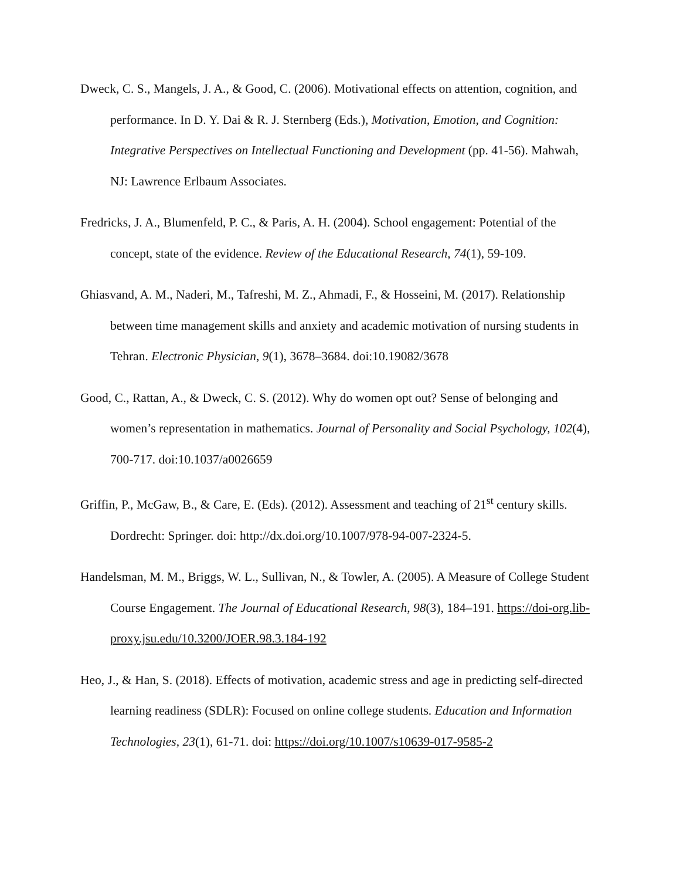Dweck, C. S., Mangels, J. A., & Good, C. (2006). Motivational effects on attention, cognition, and performance. In D. Y. Dai & R. J. Sternberg (Eds.), Motivation, Emotion, and Cognition: Integrative Perspectives on Intellectual Functioning and Development (pp. 41-56). Mahwah, NJ: Lawrence Erlbaum Associates.
Fredricks, J. A., Blumenfeld, P. C., & Paris, A. H. (2004). School engagement: Potential of the concept, state of the evidence. Review of the Educational Research, 74(1), 59-109.
Ghiasvand, A. M., Naderi, M., Tafreshi, M. Z., Ahmadi, F., & Hosseini, M. (2017). Relationship between time management skills and anxiety and academic motivation of nursing students in Tehran. Electronic Physician, 9(1), 3678–3684. doi:10.19082/3678
Good, C., Rattan, A., & Dweck, C. S. (2012). Why do women opt out? Sense of belonging and women’s representation in mathematics. Journal of Personality and Social Psychology, 102(4), 700-717. doi:10.1037/a0026659
Griffin, P., McGaw, B., & Care, E. (Eds). (2012). Assessment and teaching of 21<sup>st</sup> century skills. Dordrecht: Springer. doi: http://dx.doi.org/10.1007/978-94-007-2324-5.
Handelsman, M. M., Briggs, W. L., Sullivan, N., & Towler, A. (2005). A Measure of College Student Course Engagement. The Journal of Educational Research, 98(3), 184–191. https://doi-org.lib-proxy.jsu.edu/10.3200/JOER.98.3.184-192
Heo, J., & Han, S. (2018). Effects of motivation, academic stress and age in predicting self-directed learning readiness (SDLR): Focused on online college students. Education and Information Technologies, 23(1), 61-71. doi: https://doi.org/10.1007/s10639-017-9585-2